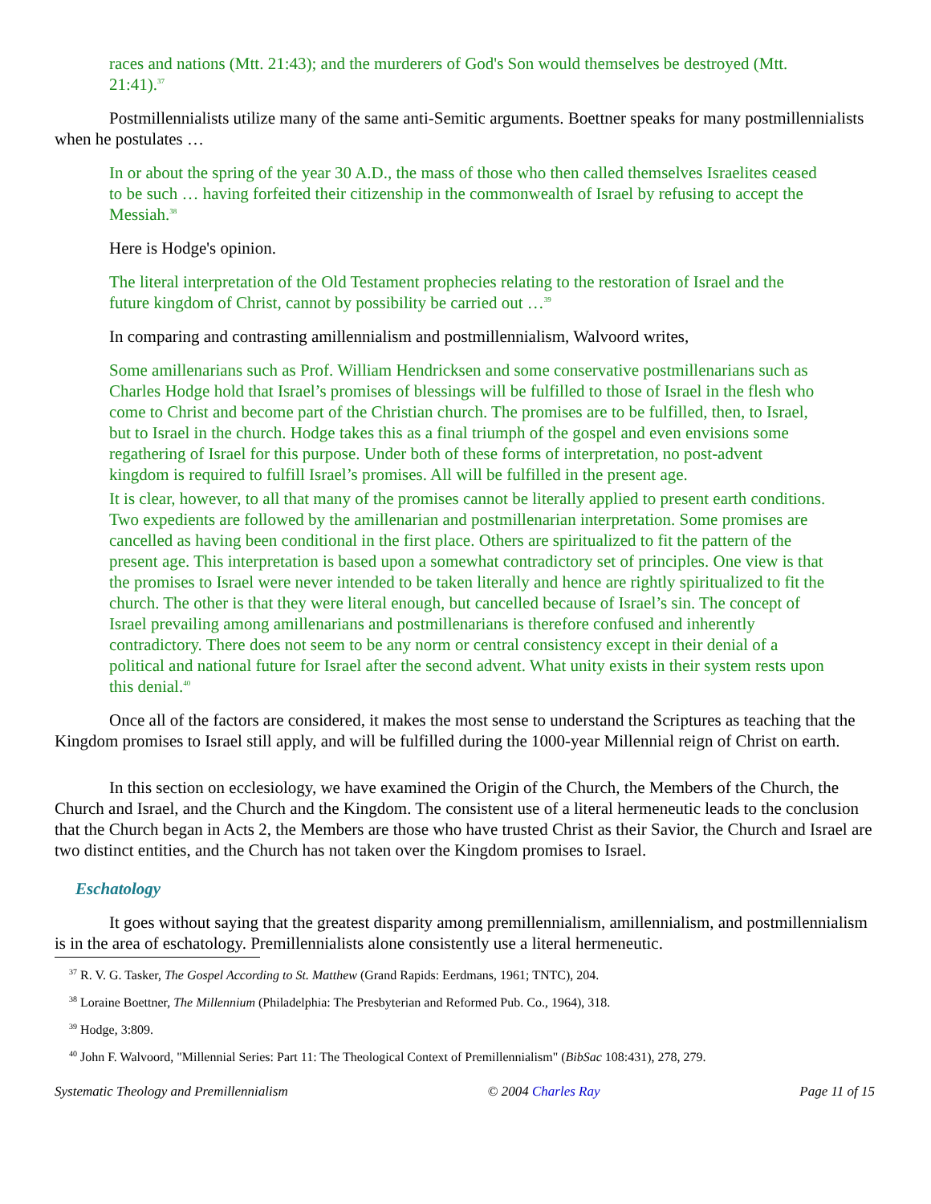races and nations (Mtt. 21:43); and the murderers of God's Son would themselves be destroyed (Mtt. 21:41).<sup>37</sup>
Postmillennialists utilize many of the same anti-Semitic arguments. Boettner speaks for many postmillennialists when he postulates …
In or about the spring of the year 30 A.D., the mass of those who then called themselves Israelites ceased to be such … having forfeited their citizenship in the commonwealth of Israel by refusing to accept the Messiah.<sup>38</sup>
Here is Hodge's opinion.
The literal interpretation of the Old Testament prophecies relating to the restoration of Israel and the future kingdom of Christ, cannot by possibility be carried out …<sup>39</sup>
In comparing and contrasting amillennialism and postmillennialism, Walvoord writes,
Some amillenarians such as Prof. William Hendricksen and some conservative postmillenarians such as Charles Hodge hold that Israel’s promises of blessings will be fulfilled to those of Israel in the flesh who come to Christ and become part of the Christian church. The promises are to be fulfilled, then, to Israel, but to Israel in the church. Hodge takes this as a final triumph of the gospel and even envisions some regathering of Israel for this purpose. Under both of these forms of interpretation, no post-advent kingdom is required to fulfill Israel’s promises. All will be fulfilled in the present age.
It is clear, however, to all that many of the promises cannot be literally applied to present earth conditions. Two expedients are followed by the amillenarian and postmillenarian interpretation. Some promises are cancelled as having been conditional in the first place. Others are spiritualized to fit the pattern of the present age. This interpretation is based upon a somewhat contradictory set of principles. One view is that the promises to Israel were never intended to be taken literally and hence are rightly spiritualized to fit the church. The other is that they were literal enough, but cancelled because of Israel’s sin. The concept of Israel prevailing among amillenarians and postmillenarians is therefore confused and inherently contradictory. There does not seem to be any norm or central consistency except in their denial of a political and national future for Israel after the second advent. What unity exists in their system rests upon this denial.<sup>40</sup>
Once all of the factors are considered, it makes the most sense to understand the Scriptures as teaching that the Kingdom promises to Israel still apply, and will be fulfilled during the 1000-year Millennial reign of Christ on earth.
In this section on ecclesiology, we have examined the Origin of the Church, the Members of the Church, the Church and Israel, and the Church and the Kingdom. The consistent use of a literal hermeneutic leads to the conclusion that the Church began in Acts 2, the Members are those who have trusted Christ as their Savior, the Church and Israel are two distinct entities, and the Church has not taken over the Kingdom promises to Israel.
Eschatology
It goes without saying that the greatest disparity among premillennialism, amillennialism, and postmillennialism is in the area of eschatology. Premillennialists alone consistently use a literal hermeneutic.
<sup>37</sup> R. V. G. Tasker, The Gospel According to St. Matthew (Grand Rapids: Eerdmans, 1961; TNTC), 204.
<sup>38</sup> Loraine Boettner, The Millennium (Philadelphia: The Presbyterian and Reformed Pub. Co., 1964), 318.
<sup>39</sup> Hodge, 3:809.
<sup>40</sup> John F. Walvoord, "Millennial Series: Part 11: The Theological Context of Premillennialism" (BibSac 108:431), 278, 279.
Systematic Theology and Premillennialism © 2004 Charles Ray Page 11 of 15